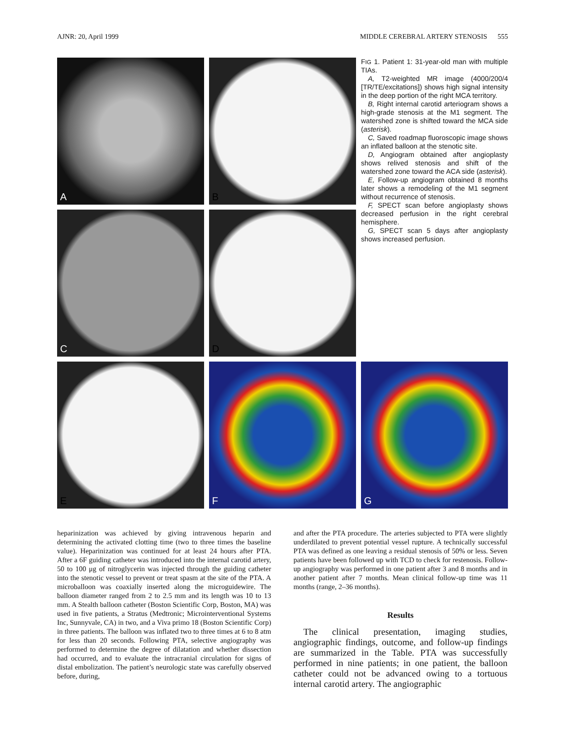AJNR: 20, April 1999 MIDDLE CEREBRAL ARTERY STENOSIS 555
A
B
FIG 1. Patient 1: 31-year-old man with multiple TIAs.
A, T2-weighted MR image (4000/200/4 [TR/TE/excitations]) shows high signal intensity in the deep portion of the right MCA territory.
B, Right internal carotid arteriogram shows a high-grade stenosis at the M1 segment. The watershed zone is shifted toward the MCA side (asterisk).
C, Saved roadmap fluoroscopic image shows an inflated balloon at the stenotic site.
D, Angiogram obtained after angioplasty shows relived stenosis and shift of the watershed zone toward the ACA side (asterisk).
E, Follow-up angiogram obtained 8 months later shows a remodeling of the M1 segment without recurrence of stenosis.
F, SPECT scan before angioplasty shows decreased perfusion in the right cerebral hemisphere.
G, SPECT scan 5 days after angioplasty shows increased perfusion.
C
D
E
F
G
heparinization was achieved by giving intravenous heparin and determining the activated clotting time (two to three times the baseline value). Heparinization was continued for at least 24 hours after PTA. After a 6F guiding catheter was introduced into the internal carotid artery, 50 to 100 μg of nitroglycerin was injected through the guiding catheter into the stenotic vessel to prevent or treat spasm at the site of the PTA. A microballoon was coaxially inserted along the microguidewire. The balloon diameter ranged from 2 to 2.5 mm and its length was 10 to 13 mm. A Stealth balloon catheter (Boston Scientific Corp, Boston, MA) was used in five patients, a Stratus (Medtronic; Microinterventional Systems Inc, Sunnyvale, CA) in two, and a Viva primo 18 (Boston Scientific Corp) in three patients. The balloon was inflated two to three times at 6 to 8 atm for less than 20 seconds. Following PTA, selective angiography was performed to determine the degree of dilatation and whether dissection had occurred, and to evaluate the intracranial circulation for signs of distal embolization. The patient’s neurologic state was carefully observed before, during,
and after the PTA procedure. The arteries subjected to PTA were slightly underdilated to prevent potential vessel rupture. A technically successful PTA was defined as one leaving a residual stenosis of 50% or less. Seven patients have been followed up with TCD to check for restenosis. Follow-up angiography was performed in one patient after 3 and 8 months and in another patient after 7 months. Mean clinical follow-up time was 11 months (range, 2–36 months).
Results
The clinical presentation, imaging studies, angiographic findings, outcome, and follow-up findings are summarized in the Table. PTA was successfully performed in nine patients; in one patient, the balloon catheter could not be advanced owing to a tortuous internal carotid artery. The angiographic